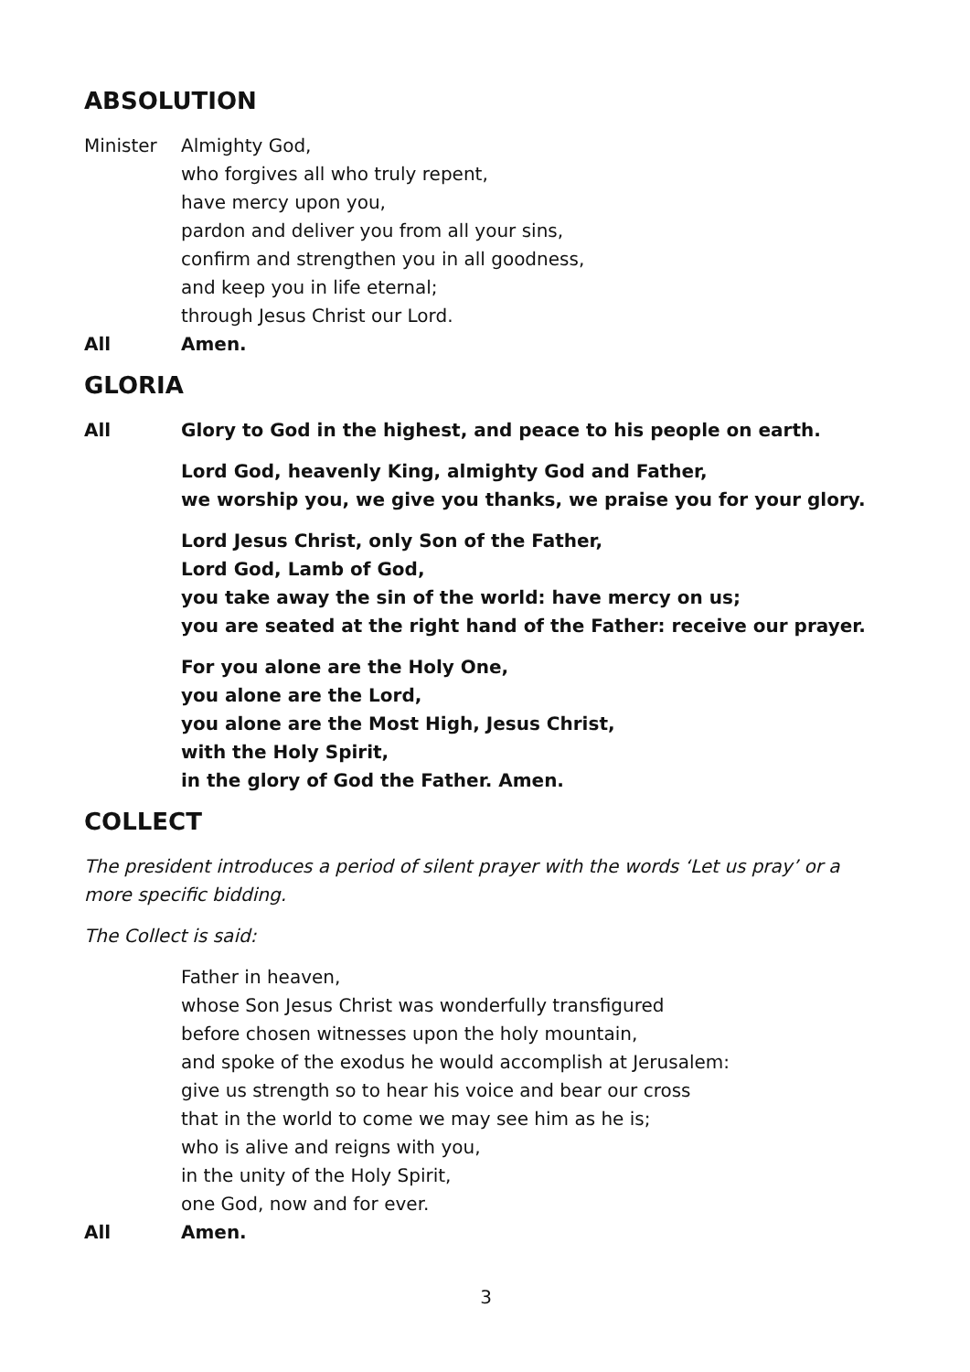ABSOLUTION
Minister Almighty God,
who forgives all who truly repent,
have mercy upon you,
pardon and deliver you from all your sins,
confirm and strengthen you in all goodness,
and keep you in life eternal;
through Jesus Christ our Lord.
All Amen.
GLORIA
All Glory to God in the highest, and peace to his people on earth.
Lord God, heavenly King, almighty God and Father,
we worship you, we give you thanks, we praise you for your glory.
Lord Jesus Christ, only Son of the Father,
Lord God, Lamb of God,
you take away the sin of the world: have mercy on us;
you are seated at the right hand of the Father: receive our prayer.
For you alone are the Holy One,
you alone are the Lord,
you alone are the Most High, Jesus Christ,
with the Holy Spirit,
in the glory of God the Father. Amen.
COLLECT
The president introduces a period of silent prayer with the words ‘Let us pray’ or a more specific bidding.
The Collect is said:
Father in heaven,
whose Son Jesus Christ was wonderfully transfigured
before chosen witnesses upon the holy mountain,
and spoke of the exodus he would accomplish at Jerusalem:
give us strength so to hear his voice and bear our cross
that in the world to come we may see him as he is;
who is alive and reigns with you,
in the unity of the Holy Spirit,
one God, now and for ever.
All Amen.
3